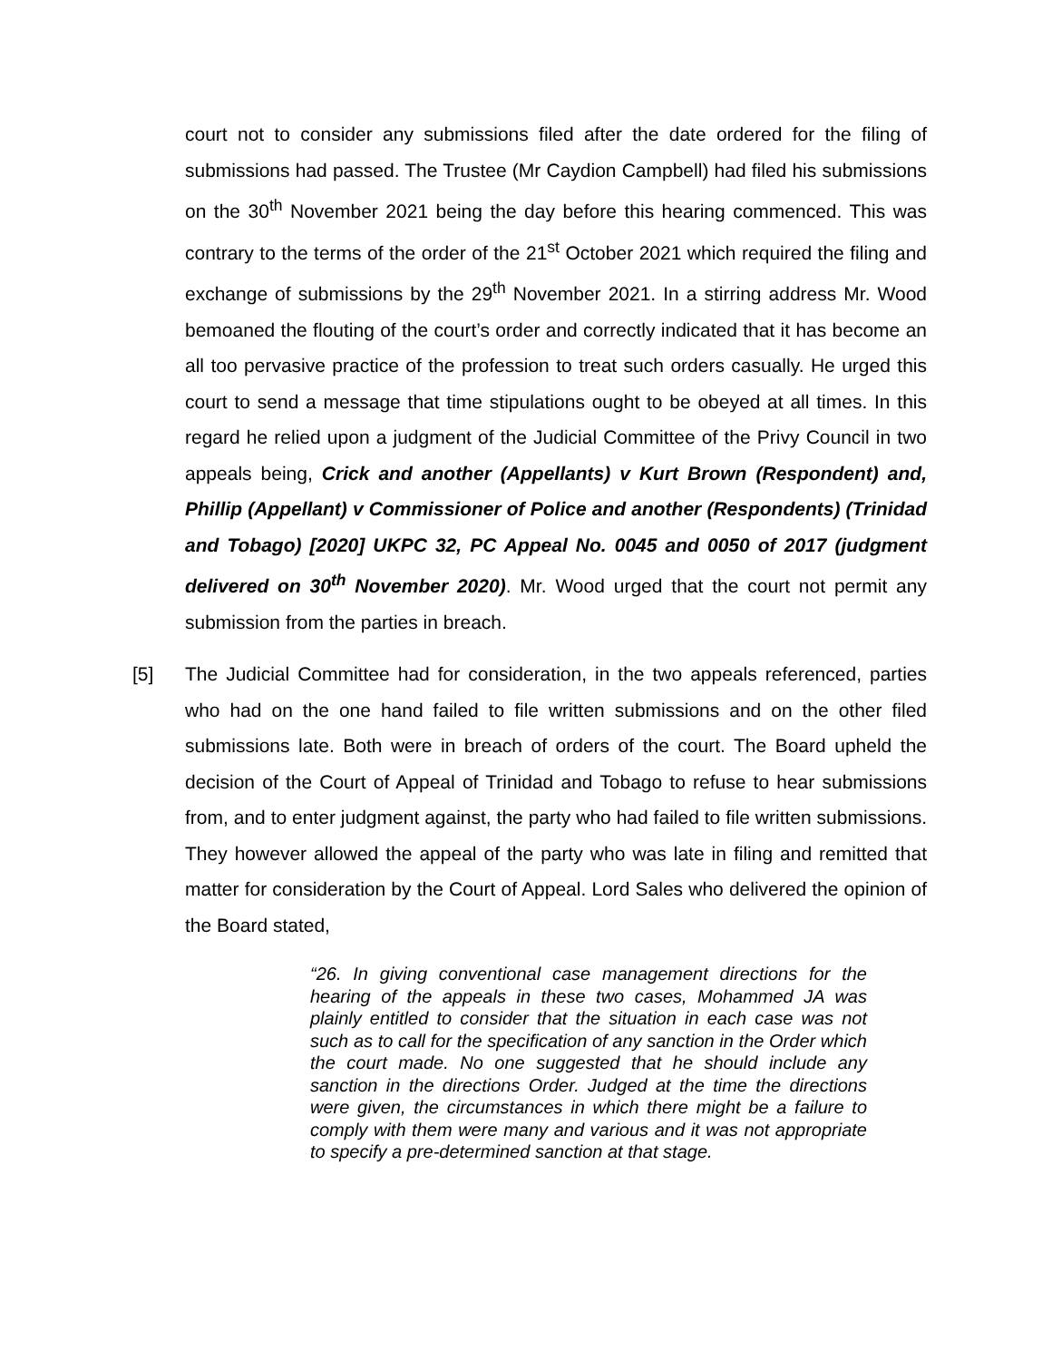court not to consider any submissions filed after the date ordered for the filing of submissions had passed. The Trustee (Mr Caydion Campbell) had filed his submissions on the 30<sup>th</sup> November 2021 being the day before this hearing commenced. This was contrary to the terms of the order of the 21<sup>st</sup> October 2021 which required the filing and exchange of submissions by the 29<sup>th</sup> November 2021. In a stirring address Mr. Wood bemoaned the flouting of the court’s order and correctly indicated that it has become an all too pervasive practice of the profession to treat such orders casually. He urged this court to send a message that time stipulations ought to be obeyed at all times. In this regard he relied upon a judgment of the Judicial Committee of the Privy Council in two appeals being, Crick and another (Appellants) v Kurt Brown (Respondent) and, Phillip (Appellant) v Commissioner of Police and another (Respondents) (Trinidad and Tobago) [2020] UKPC 32, PC Appeal No. 0045 and 0050 of 2017 (judgment delivered on 30<sup>th</sup> November 2020). Mr. Wood urged that the court not permit any submission from the parties in breach.
[5] The Judicial Committee had for consideration, in the two appeals referenced, parties who had on the one hand failed to file written submissions and on the other filed submissions late. Both were in breach of orders of the court. The Board upheld the decision of the Court of Appeal of Trinidad and Tobago to refuse to hear submissions from, and to enter judgment against, the party who had failed to file written submissions. They however allowed the appeal of the party who was late in filing and remitted that matter for consideration by the Court of Appeal. Lord Sales who delivered the opinion of the Board stated,
“26. In giving conventional case management directions for the hearing of the appeals in these two cases, Mohammed JA was plainly entitled to consider that the situation in each case was not such as to call for the specification of any sanction in the Order which the court made. No one suggested that he should include any sanction in the directions Order. Judged at the time the directions were given, the circumstances in which there might be a failure to comply with them were many and various and it was not appropriate to specify a pre-determined sanction at that stage.